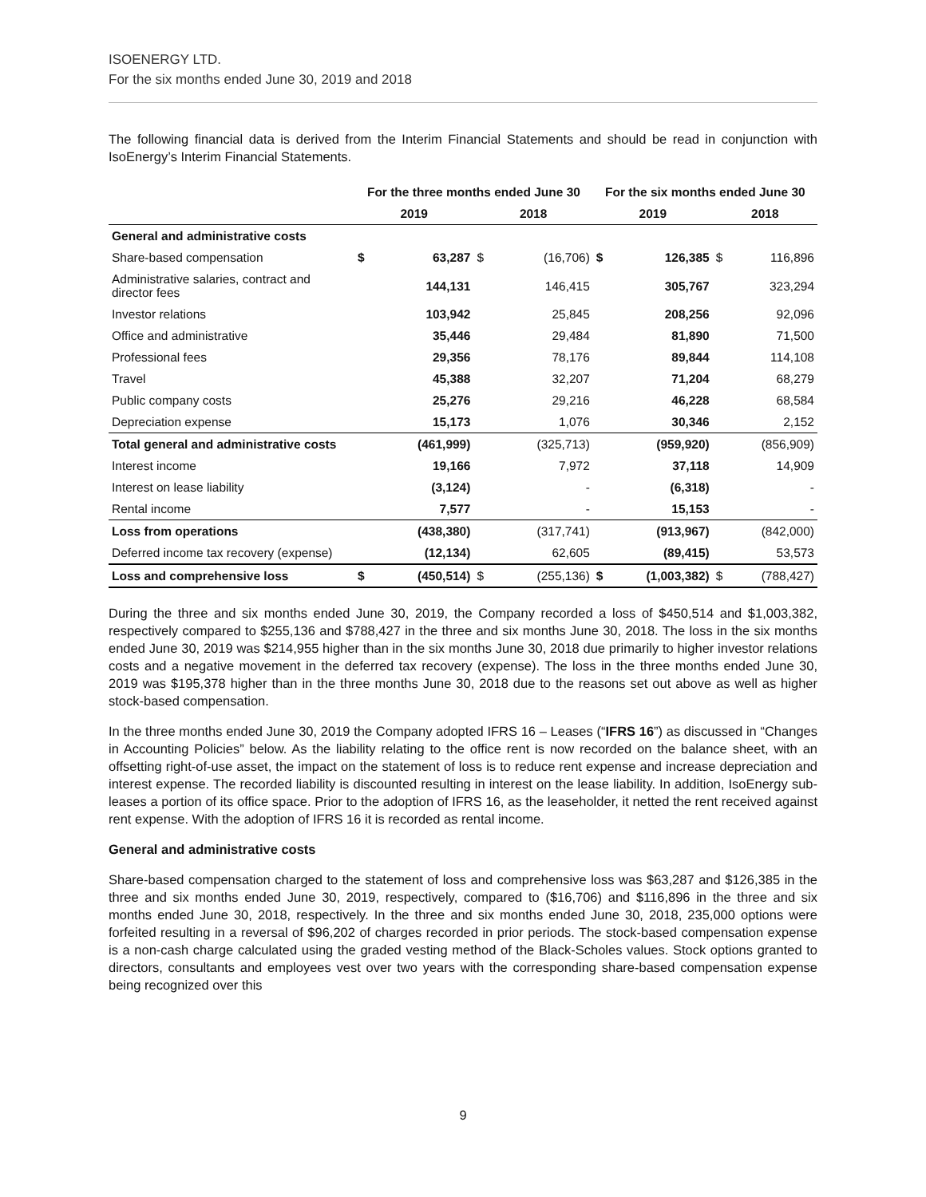ISOENERGY LTD.
For the six months ended June 30, 2019 and 2018
The following financial data is derived from the Interim Financial Statements and should be read in conjunction with IsoEnergy’s Interim Financial Statements.
| | For the three months ended June 30 | | | | For the six months ended June 30 | | | |
| --- | --- | --- | --- | --- | --- | --- | --- | --- |
| | 2019 | | 2018 | | 2019 | | 2018 | |
| General and administrative costs | | | | | | | | |
| Share-based compensation | $ | 63,287 | $ | (16,706) | $ | 126,385 | $ | 116,896 |
| Administrative salaries, contract and director fees | | 144,131 | | 146,415 | | 305,767 | | 323,294 |
| Investor relations | | 103,942 | | 25,845 | | 208,256 | | 92,096 |
| Office and administrative | | 35,446 | | 29,484 | | 81,890 | | 71,500 |
| Professional fees | | 29,356 | | 78,176 | | 89,844 | | 114,108 |
| Travel | | 45,388 | | 32,207 | | 71,204 | | 68,279 |
| Public company costs | | 25,276 | | 29,216 | | 46,228 | | 68,584 |
| Depreciation expense | | 15,173 | | 1,076 | | 30,346 | | 2,152 |
| Total general and administrative costs | | (461,999) | | (325,713) | | (959,920) | | (856,909) |
| Interest income | | 19,166 | | 7,972 | | 37,118 | | 14,909 |
| Interest on lease liability | | (3,124) | | - | | (6,318) | | - |
| Rental income | | 7,577 | | - | | 15,153 | | - |
| Loss from operations | | (438,380) | | (317,741) | | (913,967) | | (842,000) |
| Deferred income tax recovery (expense) | | (12,134) | | 62,605 | | (89,415) | | 53,573 |
| Loss and comprehensive loss | $ | (450,514) | $ | (255,136) | $ | (1,003,382) | $ | (788,427) |
During the three and six months ended June 30, 2019, the Company recorded a loss of $450,514 and $1,003,382, respectively compared to $255,136 and $788,427 in the three and six months June 30, 2018. The loss in the six months ended June 30, 2019 was $214,955 higher than in the six months June 30, 2018 due primarily to higher investor relations costs and a negative movement in the deferred tax recovery (expense). The loss in the three months ended June 30, 2019 was $195,378 higher than in the three months June 30, 2018 due to the reasons set out above as well as higher stock-based compensation.
In the three months ended June 30, 2019 the Company adopted IFRS 16 – Leases (“IFRS 16”) as discussed in “Changes in Accounting Policies” below. As the liability relating to the office rent is now recorded on the balance sheet, with an offsetting right-of-use asset, the impact on the statement of loss is to reduce rent expense and increase depreciation and interest expense. The recorded liability is discounted resulting in interest on the lease liability. In addition, IsoEnergy sub-leases a portion of its office space. Prior to the adoption of IFRS 16, as the leaseholder, it netted the rent received against rent expense. With the adoption of IFRS 16 it is recorded as rental income.
General and administrative costs
Share-based compensation charged to the statement of loss and comprehensive loss was $63,287 and $126,385 in the three and six months ended June 30, 2019, respectively, compared to ($16,706) and $116,896 in the three and six months ended June 30, 2018, respectively. In the three and six months ended June 30, 2018, 235,000 options were forfeited resulting in a reversal of $96,202 of charges recorded in prior periods. The stock-based compensation expense is a non-cash charge calculated using the graded vesting method of the Black-Scholes values. Stock options granted to directors, consultants and employees vest over two years with the corresponding share-based compensation expense being recognized over this
9